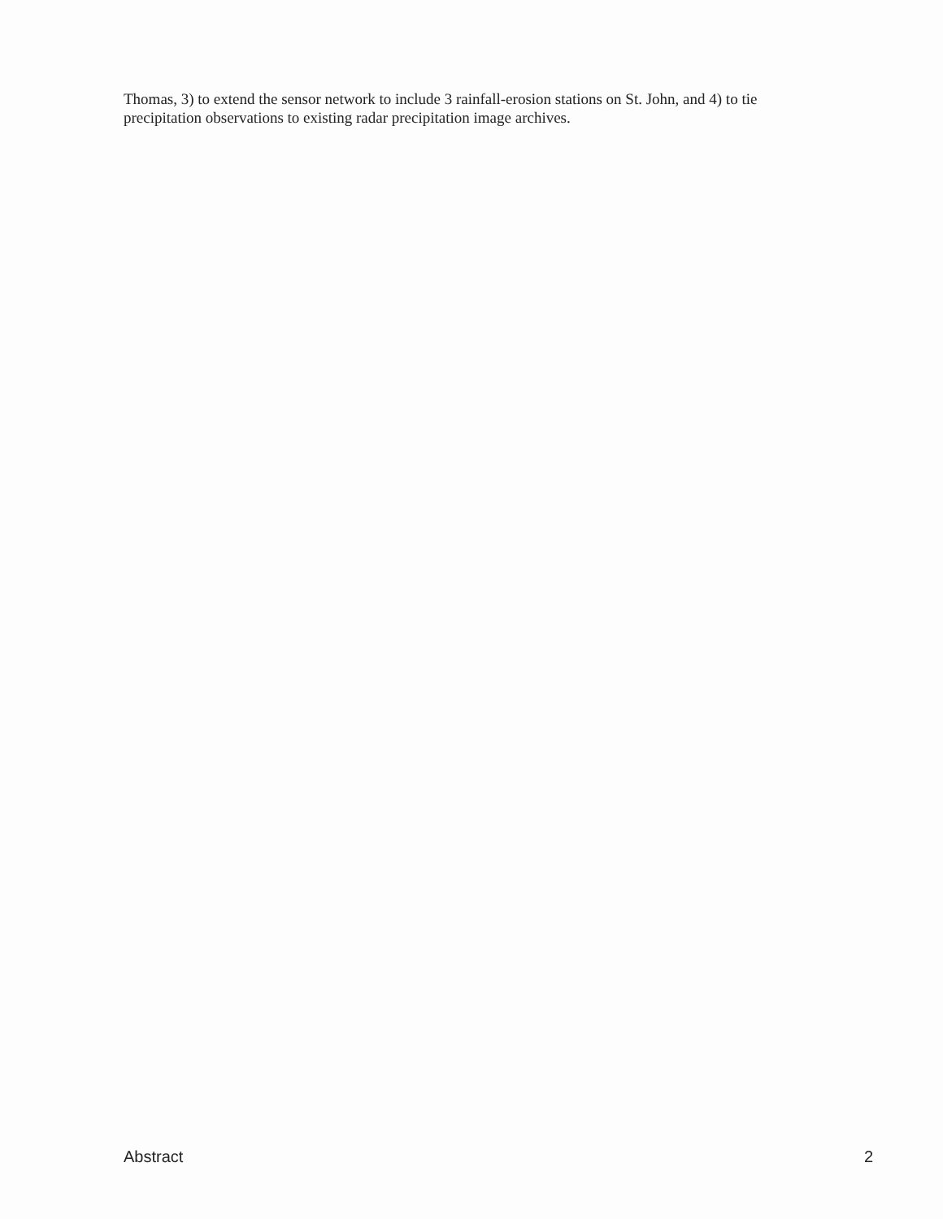Thomas, 3) to extend the sensor network to include 3 rainfall-erosion stations on St. John, and 4) to tie precipitation observations to existing radar precipitation image archives.
Abstract 2